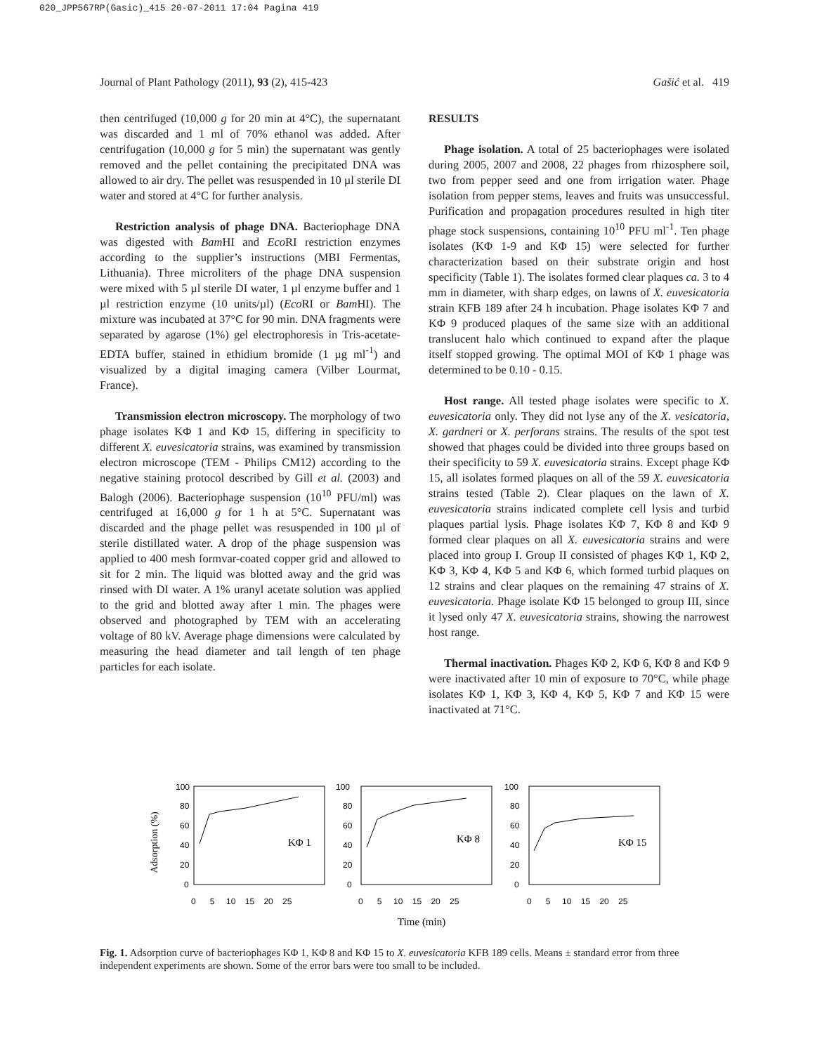020_JPP567RP(Gasic)_415 20-07-2011 17:04 Pagina 419
Journal of Plant Pathology (2011), 93 (2), 415-423 Gašić et al. 419
then centrifuged (10,000 g for 20 min at 4°C), the supernatant was discarded and 1 ml of 70% ethanol was added. After centrifugation (10,000 g for 5 min) the supernatant was gently removed and the pellet containing the precipitated DNA was allowed to air dry. The pellet was resuspended in 10 µl sterile DI water and stored at 4°C for further analysis.
Restriction analysis of phage DNA. Bacteriophage DNA was digested with Bam HI and Eco RI restriction enzymes according to the supplier’s instructions (MBI Fermentas, Lithuania). Three microliters of the phage DNA suspension were mixed with 5 µl sterile DI water, 1 µl enzyme buffer and 1 µl restriction enzyme (10 units/µl) (Eco RI or Bam HI). The mixture was incubated at 37°C for 90 min. DNA fragments were separated by agarose (1%) gel electrophoresis in Tris-acetate-EDTA buffer, stained in ethidium bromide (1 µg ml<sup>-1</sup>) and visualized by a digital imaging camera (Vilber Lourmat, France).
Transmission electron microscopy. The morphology of two phage isolates KΦ 1 and KΦ 15, differing in specificity to different X. euvesicatoria strains, was examined by transmission electron microscope (TEM - Philips CM12) according to the negative staining protocol described by Gill et al. (2003) and Balogh (2006). Bacteriophage suspension (10<sup>10</sup> PFU/ml) was centrifuged at 16,000 g for 1 h at 5°C. Supernatant was discarded and the phage pellet was resuspended in 100 µl of sterile distillated water. A drop of the phage suspension was applied to 400 mesh formvar-coated copper grid and allowed to sit for 2 min. The liquid was blotted away and the grid was rinsed with DI water. A 1% uranyl acetate solution was applied to the grid and blotted away after 1 min. The phages were observed and photographed by TEM with an accelerating voltage of 80 kV. Average phage dimensions were calculated by measuring the head diameter and tail length of ten phage particles for each isolate.
RESULTS
Phage isolation. A total of 25 bacteriophages were isolated during 2005, 2007 and 2008, 22 phages from rhizosphere soil, two from pepper seed and one from irrigation water. Phage isolation from pepper stems, leaves and fruits was unsuccessful. Purification and propagation procedures resulted in high titer phage stock suspensions, containing 10<sup>10</sup> PFU ml<sup>-1</sup>. Ten phage isolates (KΦ 1-9 and KΦ 15) were selected for further characterization based on their substrate origin and host specificity (Table 1). The isolates formed clear plaques ca. 3 to 4 mm in diameter, with sharp edges, on lawns of X. euvesicatoria strain KFB 189 after 24 h incubation. Phage isolates KΦ 7 and KΦ 9 produced plaques of the same size with an additional translucent halo which continued to expand after the plaque itself stopped growing. The optimal MOI of KΦ 1 phage was determined to be 0.10 - 0.15.
Host range. All tested phage isolates were specific to X. euvesicatoria only. They did not lyse any of the X. vesicatoria, X. gardneri or X. perforans strains. The results of the spot test showed that phages could be divided into three groups based on their specificity to 59 X. euvesicatoria strains. Except phage KΦ 15, all isolates formed plaques on all of the 59 X. euvesicatoria strains tested (Table 2). Clear plaques on the lawn of X. euvesicatoria strains indicated complete cell lysis and turbid plaques partial lysis. Phage isolates KΦ 7, KΦ 8 and KΦ 9 formed clear plaques on all X. euvesicatoria strains and were placed into group I. Group II consisted of phages KΦ 1, KΦ 2, KΦ 3, KΦ 4, KΦ 5 and KΦ 6, which formed turbid plaques on 12 strains and clear plaques on the remaining 47 strains of X. euvesicatoria. Phage isolate KΦ 15 belonged to group III, since it lysed only 47 X. euvesicatoria strains, showing the narrowest host range.
Thermal inactivation. Phages KΦ 2, KΦ 6, KΦ 8 and KΦ 9 were inactivated after 10 min of exposure to 70°C, while phage isolates KΦ 1, KΦ 3, KΦ 4, KΦ 5, KΦ 7 and KΦ 15 were inactivated at 71°C.
Adsorption (%)
100
80
60
40
20
0
100
80
60
40
20
0
100
80
60
40
20
0
0 5 10 15 20 25
0 5 10 15 20 25
0 5 10 15 20 25
KΦ 1
KΦ 8
KΦ 15
Time (min)
Fig. 1. Adsorption curve of bacteriophages KΦ 1, KΦ 8 and KΦ 15 to X. euvesicatoria KFB 189 cells. Means ± standard error from three independent experiments are shown. Some of the error bars were too small to be included.